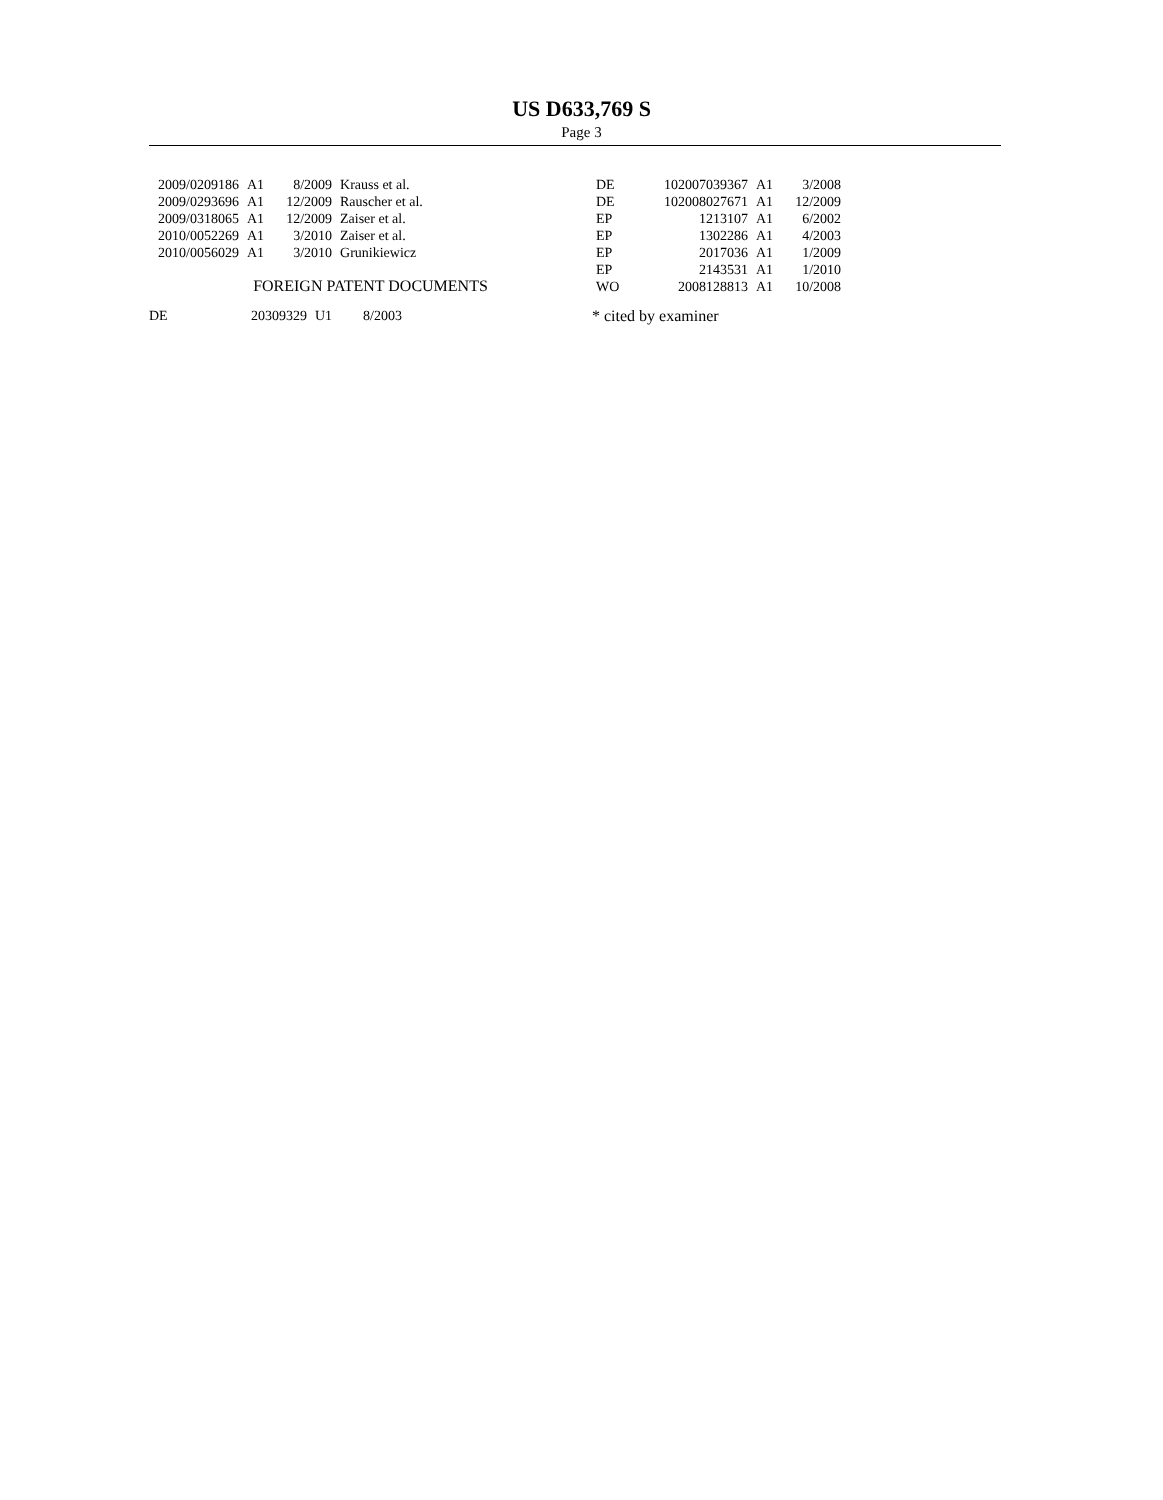US D633,769 S
Page 3
| 2009/0209186 | A1 | 8/2009 | Krauss et al. |
| 2009/0293696 | A1 | 12/2009 | Rauscher et al. |
| 2009/0318065 | A1 | 12/2009 | Zaiser et al. |
| 2010/0052269 | A1 | 3/2010 | Zaiser et al. |
| 2010/0056029 | A1 | 3/2010 | Grunikiewicz |
FOREIGN PATENT DOCUMENTS
| DE | 20309329 | U1 | 8/2003 |
| DE | 102007039367 | A1 | 3/2008 |
| DE | 102008027671 | A1 | 12/2009 |
| EP | 1213107 | A1 | 6/2002 |
| EP | 1302286 | A1 | 4/2003 |
| EP | 2017036 | A1 | 1/2009 |
| EP | 2143531 | A1 | 1/2010 |
| WO | 2008128813 | A1 | 10/2008 |
* cited by examiner